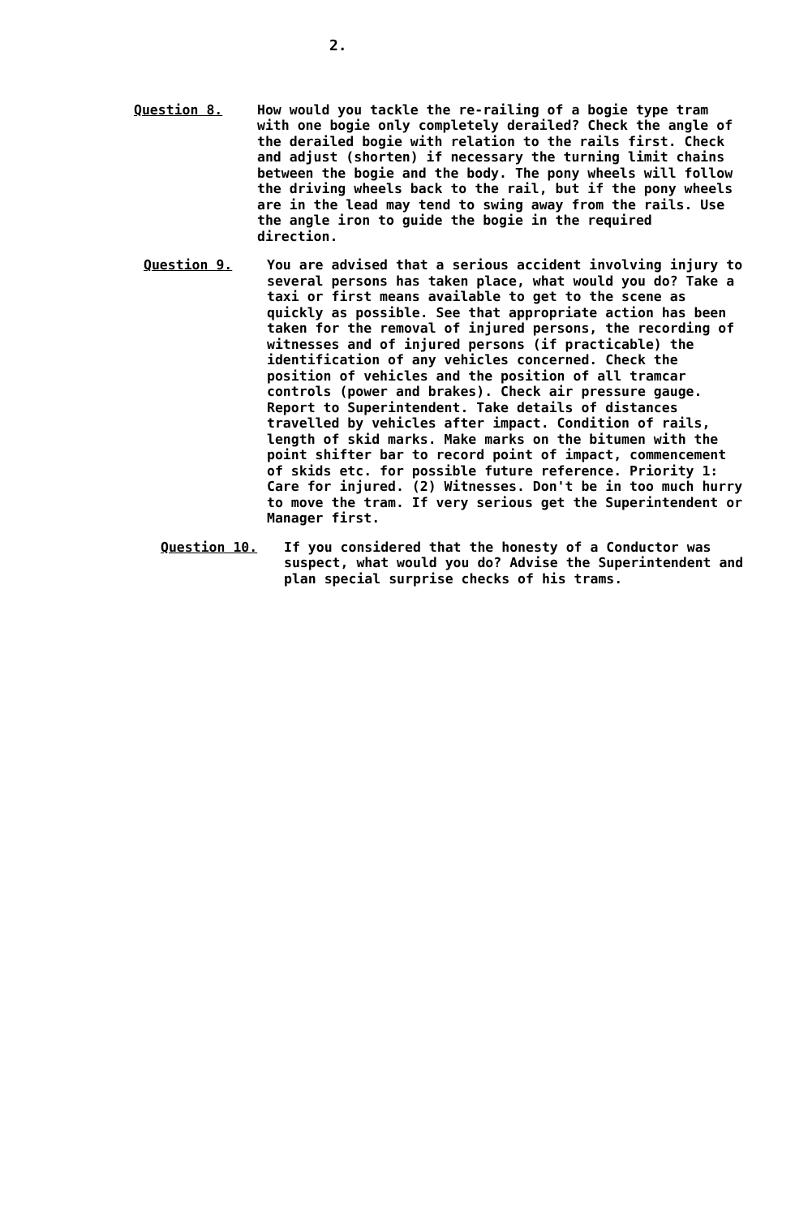2.
Question 8. How would you tackle the re-railing of a bogie type tram with one bogie only completely derailed? Check the angle of the derailed bogie with relation to the rails first. Check and adjust (shorten) if necessary the turning limit chains between the bogie and the body. The pony wheels will follow the driving wheels back to the rail, but if the pony wheels are in the lead may tend to swing away from the rails. Use the angle iron to guide the bogie in the required direction.
Question 9. You are advised that a serious accident involving injury to several persons has taken place, what would you do? Take a taxi or first means available to get to the scene as quickly as possible. See that appropriate action has been taken for the removal of injured persons, the recording of witnesses and of injured persons (if practicable) the identification of any vehicles concerned. Check the position of vehicles and the position of all tramcar controls (power and brakes). Check air pressure gauge. Report to Superintendent. Take details of distances travelled by vehicles after impact. Condition of rails, length of skid marks. Make marks on the bitumen with the point shifter bar to record point of impact, commencement of skids etc. for possible future reference. Priority 1: Care for injured. (2) Witnesses. Don't be in too much hurry to move the tram. If very serious get the Superintendent or Manager first.
Question 10. If you considered that the honesty of a Conductor was suspect, what would you do? Advise the Superintendent and plan special surprise checks of his trams.